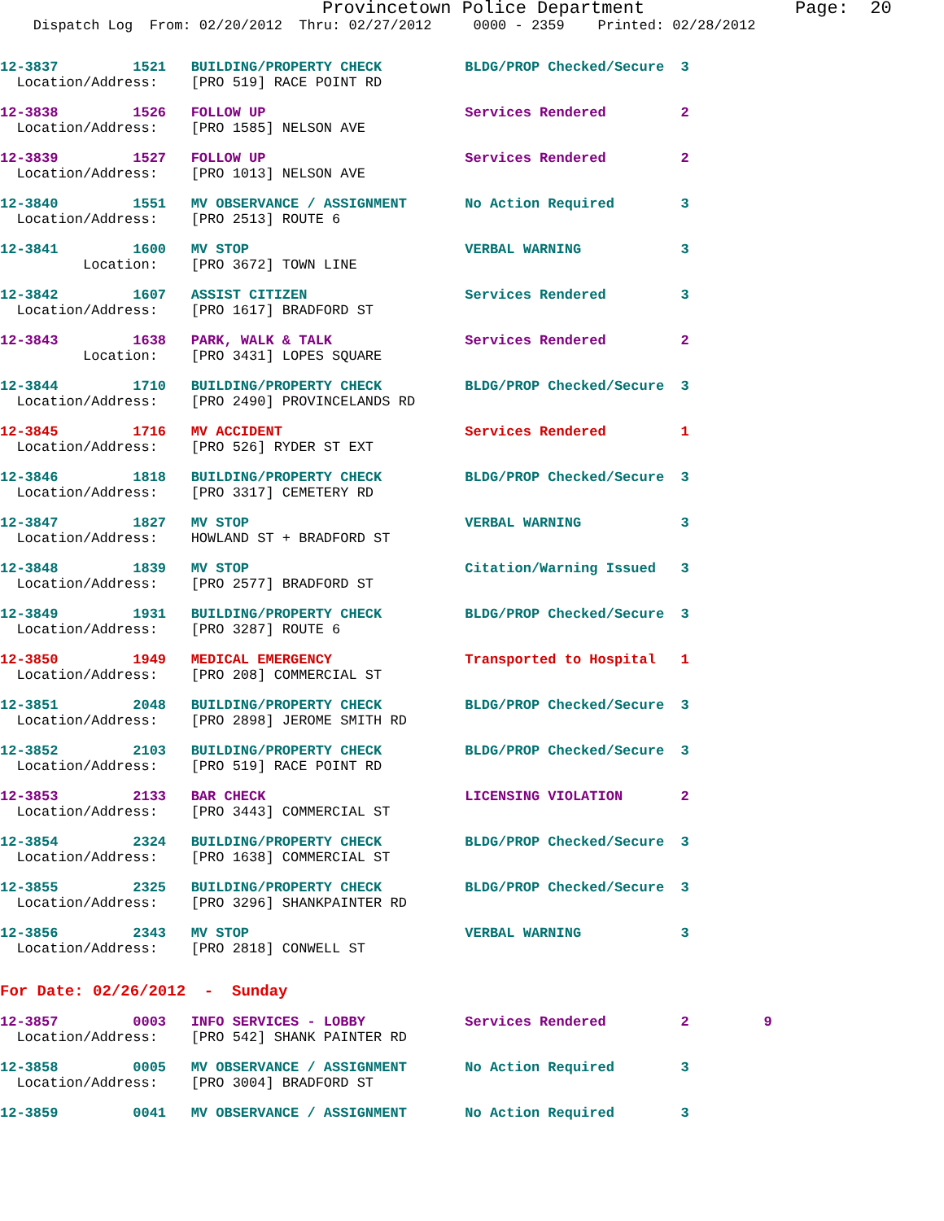Provincetown Police Department              Page:  20
    Dispatch Log  From: 02/20/2012  Thru: 02/27/2012     0000 - 2359    Printed: 02/28/2012
12-3837         1521   BUILDING/PROPERTY CHECK          BLDG/PROP Checked/Secure  3
  Location/Address:    [PRO 519] RACE POINT RD
12-3838         1526   FOLLOW UP                        Services Rendered         2
  Location/Address:    [PRO 1585] NELSON AVE
12-3839         1527   FOLLOW UP                        Services Rendered         2
  Location/Address:    [PRO 1013] NELSON AVE
12-3840         1551   MV OBSERVANCE / ASSIGNMENT       No Action Required        3
  Location/Address:    [PRO 2513] ROUTE 6
12-3841         1600   MV STOP                          VERBAL WARNING            3
          Location:    [PRO 3672] TOWN LINE
12-3842         1607   ASSIST CITIZEN                   Services Rendered         3
  Location/Address:    [PRO 1617] BRADFORD ST
12-3843         1638   PARK, WALK & TALK                Services Rendered         2
          Location:    [PRO 3431] LOPES SQUARE
12-3844         1710   BUILDING/PROPERTY CHECK          BLDG/PROP Checked/Secure  3
  Location/Address:    [PRO 2490] PROVINCELANDS RD
12-3845         1716   MV ACCIDENT                      Services Rendered         1
  Location/Address:    [PRO 526] RYDER ST EXT
12-3846         1818   BUILDING/PROPERTY CHECK          BLDG/PROP Checked/Secure  3
  Location/Address:    [PRO 3317] CEMETERY RD
12-3847         1827   MV STOP                          VERBAL WARNING            3
  Location/Address:    HOWLAND ST + BRADFORD ST
12-3848         1839   MV STOP                          Citation/Warning Issued   3
  Location/Address:    [PRO 2577] BRADFORD ST
12-3849         1931   BUILDING/PROPERTY CHECK          BLDG/PROP Checked/Secure  3
  Location/Address:    [PRO 3287] ROUTE 6
12-3850         1949   MEDICAL EMERGENCY                Transported to Hospital   1
  Location/Address:    [PRO 208] COMMERCIAL ST
12-3851         2048   BUILDING/PROPERTY CHECK          BLDG/PROP Checked/Secure  3
  Location/Address:    [PRO 2898] JEROME SMITH RD
12-3852         2103   BUILDING/PROPERTY CHECK          BLDG/PROP Checked/Secure  3
  Location/Address:    [PRO 519] RACE POINT RD
12-3853         2133   BAR CHECK                        LICENSING VIOLATION       2
  Location/Address:    [PRO 3443] COMMERCIAL ST
12-3854         2324   BUILDING/PROPERTY CHECK          BLDG/PROP Checked/Secure  3
  Location/Address:    [PRO 1638] COMMERCIAL ST
12-3855         2325   BUILDING/PROPERTY CHECK          BLDG/PROP Checked/Secure  3
  Location/Address:    [PRO 3296] SHANKPAINTER RD
12-3856         2343   MV STOP                          VERBAL WARNING            3
  Location/Address:    [PRO 2818] CONWELL ST
For Date: 02/26/2012  -  Sunday
12-3857         0003   INFO SERVICES - LOBBY            Services Rendered         2         9
  Location/Address:    [PRO 542] SHANK PAINTER RD
12-3858         0005   MV OBSERVANCE / ASSIGNMENT       No Action Required        3
  Location/Address:    [PRO 3004] BRADFORD ST
12-3859         0041   MV OBSERVANCE / ASSIGNMENT       No Action Required        3